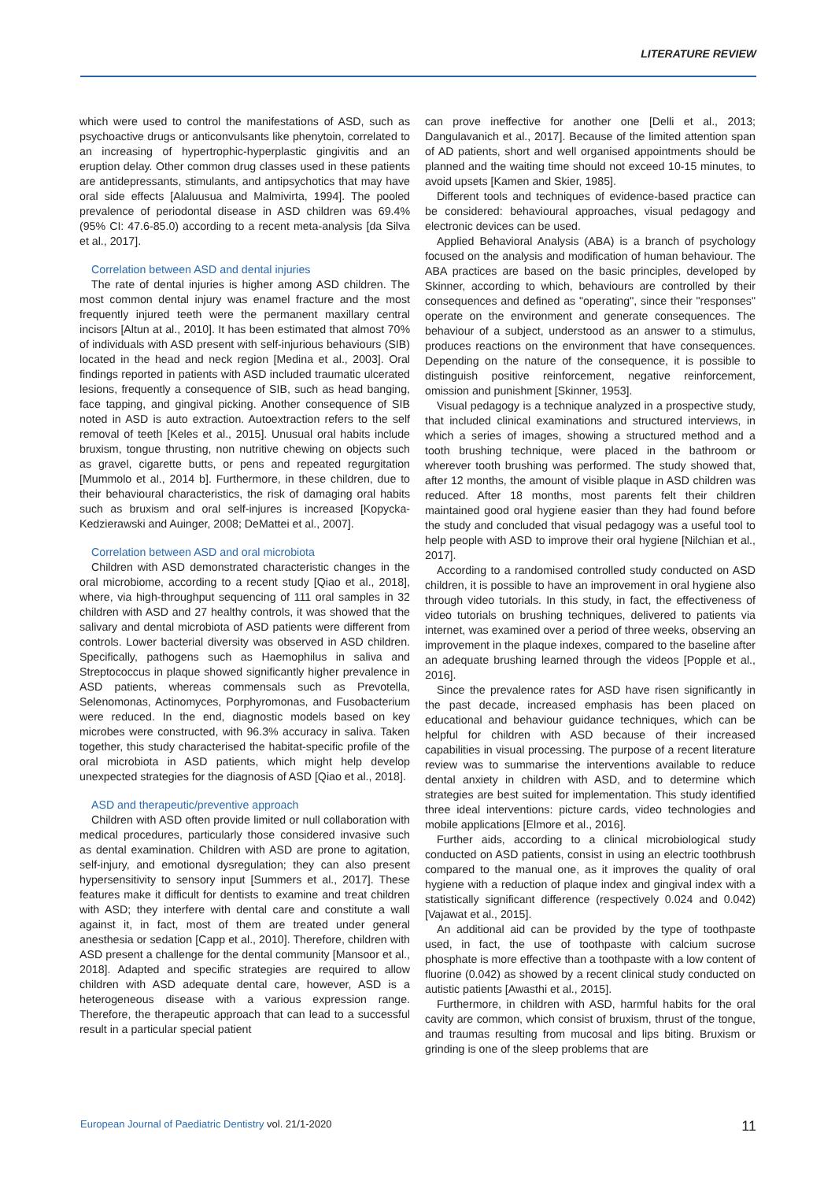LITERATURE REVIEW
which were used to control the manifestations of ASD, such as psychoactive drugs or anticonvulsants like phenytoin, correlated to an increasing of hypertrophic-hyperplastic gingivitis and an eruption delay. Other common drug classes used in these patients are antidepressants, stimulants, and antipsychotics that may have oral side effects [Alaluusua and Malmivirta, 1994]. The pooled prevalence of periodontal disease in ASD children was 69.4% (95% CI: 47.6-85.0) according to a recent meta-analysis [da Silva et al., 2017].
Correlation between ASD and dental injuries
The rate of dental injuries is higher among ASD children. The most common dental injury was enamel fracture and the most frequently injured teeth were the permanent maxillary central incisors [Altun at al., 2010]. It has been estimated that almost 70% of individuals with ASD present with self-injurious behaviours (SIB) located in the head and neck region [Medina et al., 2003]. Oral findings reported in patients with ASD included traumatic ulcerated lesions, frequently a consequence of SIB, such as head banging, face tapping, and gingival picking. Another consequence of SIB noted in ASD is auto extraction. Autoextraction refers to the self removal of teeth [Keles et al., 2015]. Unusual oral habits include bruxism, tongue thrusting, non nutritive chewing on objects such as gravel, cigarette butts, or pens and repeated regurgitation [Mummolo et al., 2014 b]. Furthermore, in these children, due to their behavioural characteristics, the risk of damaging oral habits such as bruxism and oral self-injures is increased [Kopycka-Kedzierawski and Auinger, 2008; DeMattei et al., 2007].
Correlation between ASD and oral microbiota
Children with ASD demonstrated characteristic changes in the oral microbiome, according to a recent study [Qiao et al., 2018], where, via high-throughput sequencing of 111 oral samples in 32 children with ASD and 27 healthy controls, it was showed that the salivary and dental microbiota of ASD patients were different from controls. Lower bacterial diversity was observed in ASD children. Specifically, pathogens such as Haemophilus in saliva and Streptococcus in plaque showed significantly higher prevalence in ASD patients, whereas commensals such as Prevotella, Selenomonas, Actinomyces, Porphyromonas, and Fusobacterium were reduced. In the end, diagnostic models based on key microbes were constructed, with 96.3% accuracy in saliva. Taken together, this study characterised the habitat-specific profile of the oral microbiota in ASD patients, which might help develop unexpected strategies for the diagnosis of ASD [Qiao et al., 2018].
ASD and therapeutic/preventive approach
Children with ASD often provide limited or null collaboration with medical procedures, particularly those considered invasive such as dental examination. Children with ASD are prone to agitation, self-injury, and emotional dysregulation; they can also present hypersensitivity to sensory input [Summers et al., 2017]. These features make it difficult for dentists to examine and treat children with ASD; they interfere with dental care and constitute a wall against it, in fact, most of them are treated under general anesthesia or sedation [Capp et al., 2010]. Therefore, children with ASD present a challenge for the dental community [Mansoor et al., 2018]. Adapted and specific strategies are required to allow children with ASD adequate dental care, however, ASD is a heterogeneous disease with a various expression range. Therefore, the therapeutic approach that can lead to a successful result in a particular special patient
can prove ineffective for another one [Delli et al., 2013; Dangulavanich et al., 2017]. Because of the limited attention span of AD patients, short and well organised appointments should be planned and the waiting time should not exceed 10-15 minutes, to avoid upsets [Kamen and Skier, 1985].
Different tools and techniques of evidence-based practice can be considered: behavioural approaches, visual pedagogy and electronic devices can be used.
Applied Behavioral Analysis (ABA) is a branch of psychology focused on the analysis and modification of human behaviour. The ABA practices are based on the basic principles, developed by Skinner, according to which, behaviours are controlled by their consequences and defined as "operating", since their "responses" operate on the environment and generate consequences. The behaviour of a subject, understood as an answer to a stimulus, produces reactions on the environment that have consequences. Depending on the nature of the consequence, it is possible to distinguish positive reinforcement, negative reinforcement, omission and punishment [Skinner, 1953].
Visual pedagogy is a technique analyzed in a prospective study, that included clinical examinations and structured interviews, in which a series of images, showing a structured method and a tooth brushing technique, were placed in the bathroom or wherever tooth brushing was performed. The study showed that, after 12 months, the amount of visible plaque in ASD children was reduced. After 18 months, most parents felt their children maintained good oral hygiene easier than they had found before the study and concluded that visual pedagogy was a useful tool to help people with ASD to improve their oral hygiene [Nilchian et al., 2017].
According to a randomised controlled study conducted on ASD children, it is possible to have an improvement in oral hygiene also through video tutorials. In this study, in fact, the effectiveness of video tutorials on brushing techniques, delivered to patients via internet, was examined over a period of three weeks, observing an improvement in the plaque indexes, compared to the baseline after an adequate brushing learned through the videos [Popple et al., 2016].
Since the prevalence rates for ASD have risen significantly in the past decade, increased emphasis has been placed on educational and behaviour guidance techniques, which can be helpful for children with ASD because of their increased capabilities in visual processing. The purpose of a recent literature review was to summarise the interventions available to reduce dental anxiety in children with ASD, and to determine which strategies are best suited for implementation. This study identified three ideal interventions: picture cards, video technologies and mobile applications [Elmore et al., 2016].
Further aids, according to a clinical microbiological study conducted on ASD patients, consist in using an electric toothbrush compared to the manual one, as it improves the quality of oral hygiene with a reduction of plaque index and gingival index with a statistically significant difference (respectively 0.024 and 0.042) [Vajawat et al., 2015].
An additional aid can be provided by the type of toothpaste used, in fact, the use of toothpaste with calcium sucrose phosphate is more effective than a toothpaste with a low content of fluorine (0.042) as showed by a recent clinical study conducted on autistic patients [Awasthi et al., 2015].
Furthermore, in children with ASD, harmful habits for the oral cavity are common, which consist of bruxism, thrust of the tongue, and traumas resulting from mucosal and lips biting. Bruxism or grinding is one of the sleep problems that are
European Journal of Paediatric Dentistry vol. 21/1-2020 11